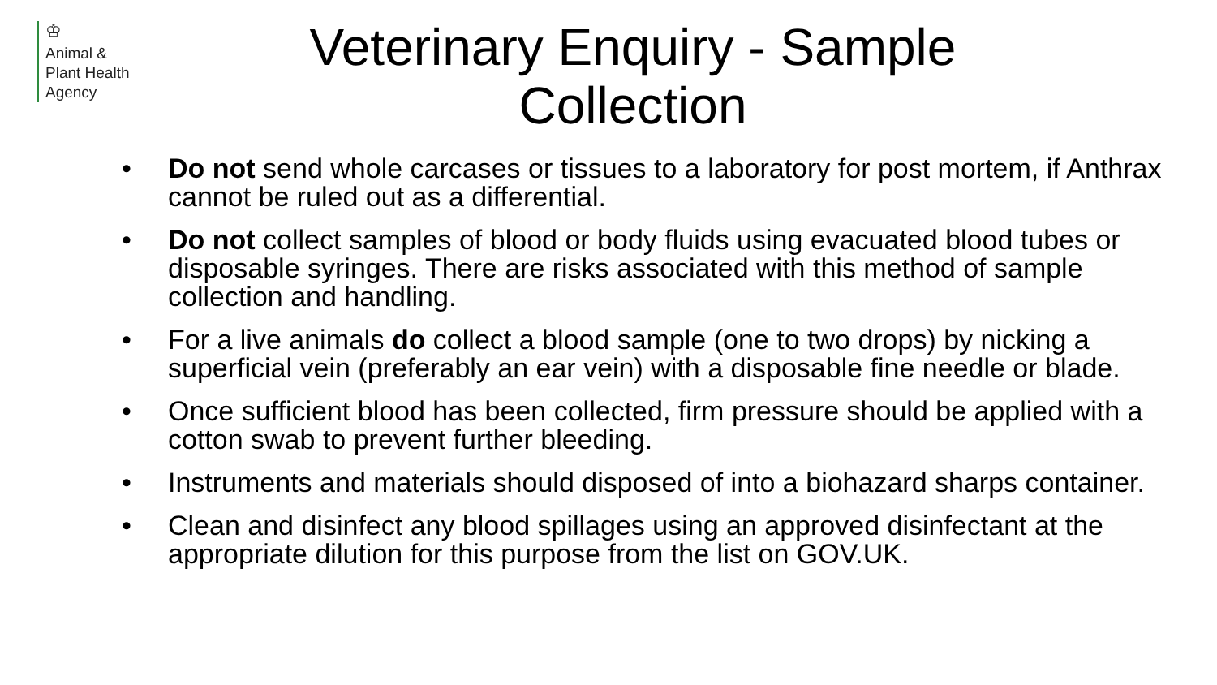♔
Animal &
Plant Health
Agency
Veterinary Enquiry - Sample
Collection
• Do not send whole carcases or tissues to a laboratory for post mortem, if Anthrax cannot be ruled out as a differential.
• Do not collect samples of blood or body fluids using evacuated blood tubes or disposable syringes. There are risks associated with this method of sample collection and handling.
• For a live animals do collect a blood sample (one to two drops) by nicking a superficial vein (preferably an ear vein) with a disposable fine needle or blade.
• Once sufficient blood has been collected, firm pressure should be applied with a cotton swab to prevent further bleeding.
• Instruments and materials should disposed of into a biohazard sharps container.
• Clean and disinfect any blood spillages using an approved disinfectant at the appropriate dilution for this purpose from the list on GOV.UK.